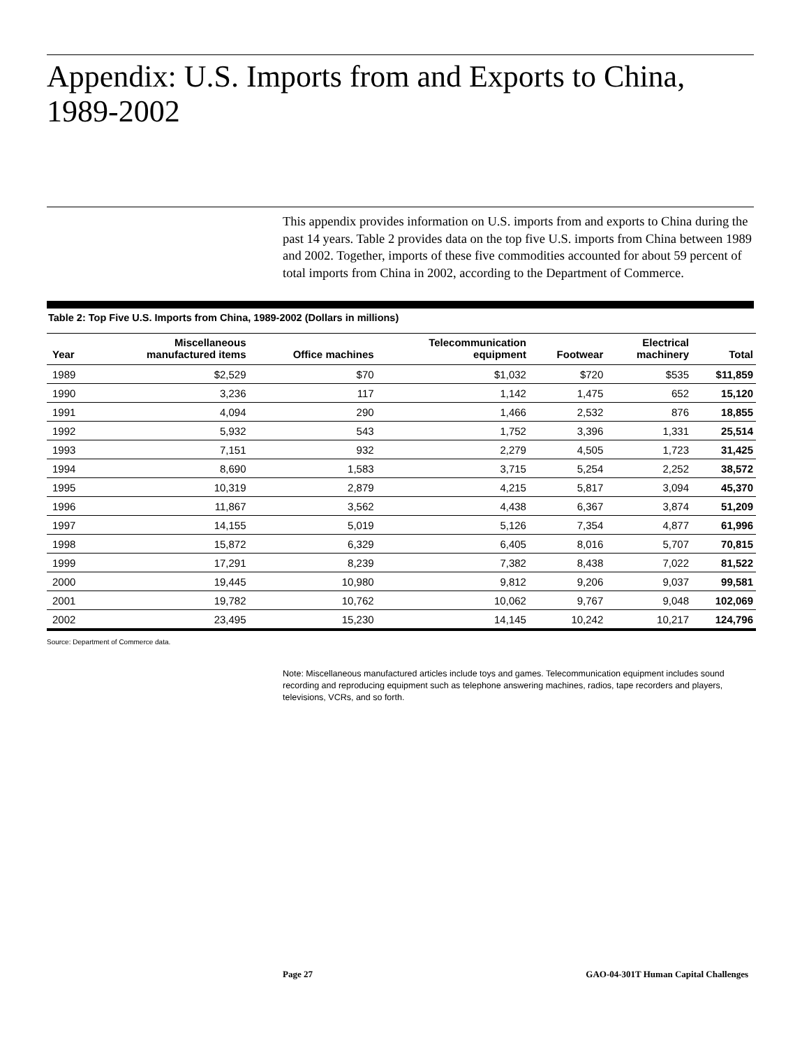Appendix: U.S. Imports from and Exports to China, 1989-2002
This appendix provides information on U.S. imports from and exports to China during the past 14 years. Table 2 provides data on the top five U.S. imports from China between 1989 and 2002. Together, imports of these five commodities accounted for about 59 percent of total imports from China in 2002, according to the Department of Commerce.
Table 2: Top Five U.S. Imports from China, 1989-2002 (Dollars in millions)
| Year | Miscellaneous manufactured items | Office machines | Telecommunication equipment | Footwear | Electrical machinery | Total |
| --- | --- | --- | --- | --- | --- | --- |
| 1989 | $2,529 | $70 | $1,032 | $720 | $535 | $11,859 |
| 1990 | 3,236 | 117 | 1,142 | 1,475 | 652 | 15,120 |
| 1991 | 4,094 | 290 | 1,466 | 2,532 | 876 | 18,855 |
| 1992 | 5,932 | 543 | 1,752 | 3,396 | 1,331 | 25,514 |
| 1993 | 7,151 | 932 | 2,279 | 4,505 | 1,723 | 31,425 |
| 1994 | 8,690 | 1,583 | 3,715 | 5,254 | 2,252 | 38,572 |
| 1995 | 10,319 | 2,879 | 4,215 | 5,817 | 3,094 | 45,370 |
| 1996 | 11,867 | 3,562 | 4,438 | 6,367 | 3,874 | 51,209 |
| 1997 | 14,155 | 5,019 | 5,126 | 7,354 | 4,877 | 61,996 |
| 1998 | 15,872 | 6,329 | 6,405 | 8,016 | 5,707 | 70,815 |
| 1999 | 17,291 | 8,239 | 7,382 | 8,438 | 7,022 | 81,522 |
| 2000 | 19,445 | 10,980 | 9,812 | 9,206 | 9,037 | 99,581 |
| 2001 | 19,782 | 10,762 | 10,062 | 9,767 | 9,048 | 102,069 |
| 2002 | 23,495 | 15,230 | 14,145 | 10,242 | 10,217 | 124,796 |
Source: Department of Commerce data.
Note: Miscellaneous manufactured articles include toys and games. Telecommunication equipment includes sound recording and reproducing equipment such as telephone answering machines, radios, tape recorders and players, televisions, VCRs, and so forth.
Page 27 GAO-04-301T Human Capital Challenges